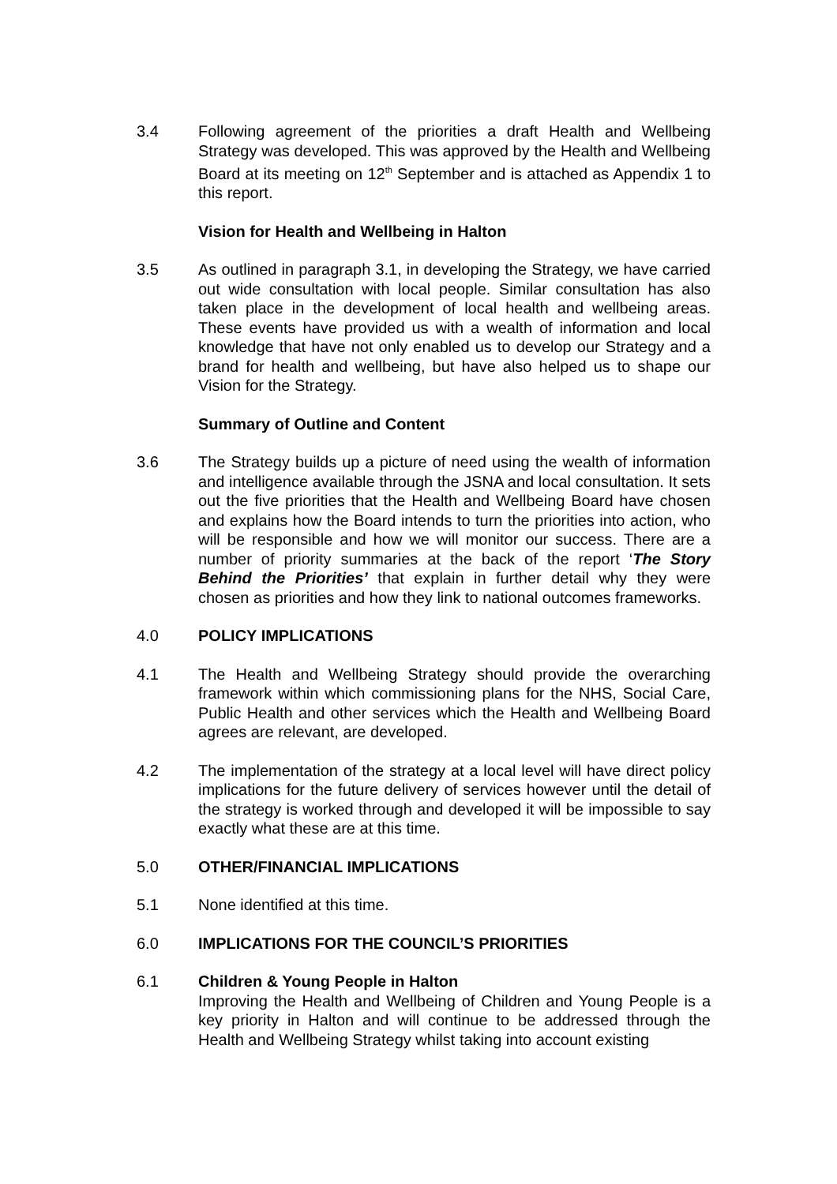3.4 Following agreement of the priorities a draft Health and Wellbeing Strategy was developed. This was approved by the Health and Wellbeing Board at its meeting on 12<sup>th</sup> September and is attached as Appendix 1 to this report.
Vision for Health and Wellbeing in Halton
3.5 As outlined in paragraph 3.1, in developing the Strategy, we have carried out wide consultation with local people. Similar consultation has also taken place in the development of local health and wellbeing areas. These events have provided us with a wealth of information and local knowledge that have not only enabled us to develop our Strategy and a brand for health and wellbeing, but have also helped us to shape our Vision for the Strategy.
Summary of Outline and Content
3.6 The Strategy builds up a picture of need using the wealth of information and intelligence available through the JSNA and local consultation. It sets out the five priorities that the Health and Wellbeing Board have chosen and explains how the Board intends to turn the priorities into action, who will be responsible and how we will monitor our success. There are a number of priority summaries at the back of the report ‘The Story Behind the Priorities’ that explain in further detail why they were chosen as priorities and how they link to national outcomes frameworks.
4.0 POLICY IMPLICATIONS
4.1 The Health and Wellbeing Strategy should provide the overarching framework within which commissioning plans for the NHS, Social Care, Public Health and other services which the Health and Wellbeing Board agrees are relevant, are developed.
4.2 The implementation of the strategy at a local level will have direct policy implications for the future delivery of services however until the detail of the strategy is worked through and developed it will be impossible to say exactly what these are at this time.
5.0 OTHER/FINANCIAL IMPLICATIONS
5.1 None identified at this time.
6.0 IMPLICATIONS FOR THE COUNCIL’S PRIORITIES
6.1 Children & Young People in Halton
Improving the Health and Wellbeing of Children and Young People is a key priority in Halton and will continue to be addressed through the Health and Wellbeing Strategy whilst taking into account existing